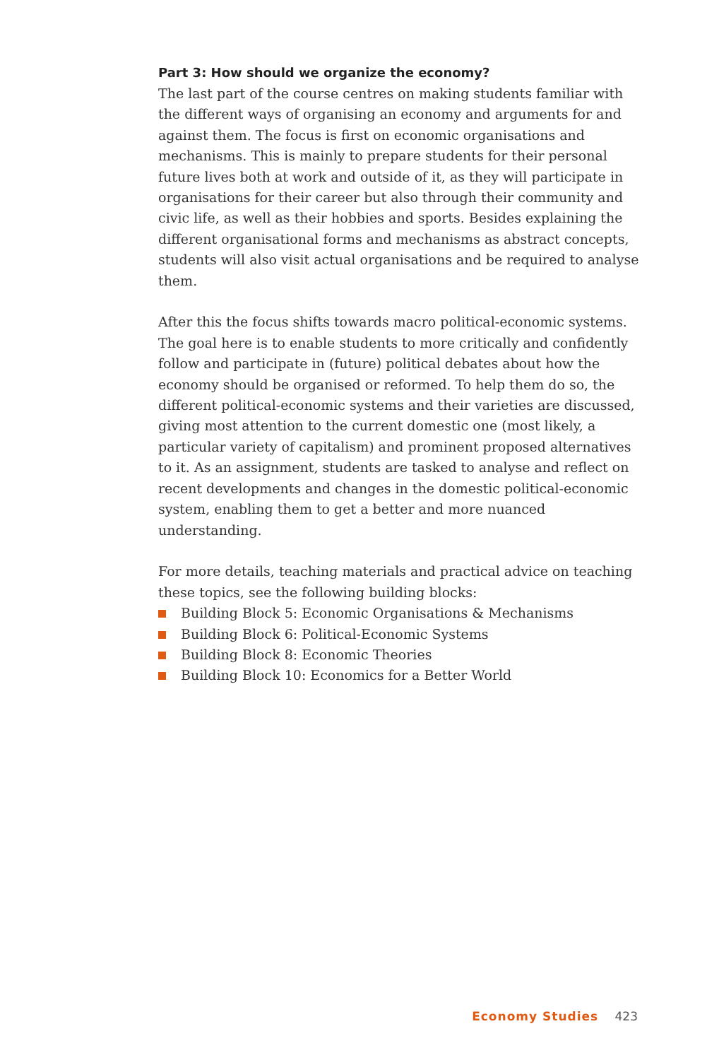Part 3: How should we organize the economy?
The last part of the course centres on making students familiar with the different ways of organising an economy and arguments for and against them. The focus is first on economic organisations and mechanisms. This is mainly to prepare students for their personal future lives both at work and outside of it, as they will participate in organisations for their career but also through their community and civic life, as well as their hobbies and sports. Besides explaining the different organisational forms and mechanisms as abstract concepts, students will also visit actual organisations and be required to analyse them.
After this the focus shifts towards macro political-economic systems. The goal here is to enable students to more critically and confidently follow and participate in (future) political debates about how the economy should be organised or reformed. To help them do so, the different political-economic systems and their varieties are discussed, giving most attention to the current domestic one (most likely, a particular variety of capitalism) and prominent proposed alternatives to it. As an assignment, students are tasked to analyse and reflect on recent developments and changes in the domestic political-economic system, enabling them to get a better and more nuanced understanding.
For more details, teaching materials and practical advice on teaching these topics, see the following building blocks:
Building Block 5: Economic Organisations & Mechanisms
Building Block 6: Political-Economic Systems
Building Block 8: Economic Theories
Building Block 10: Economics for a Better World
Economy Studies 423